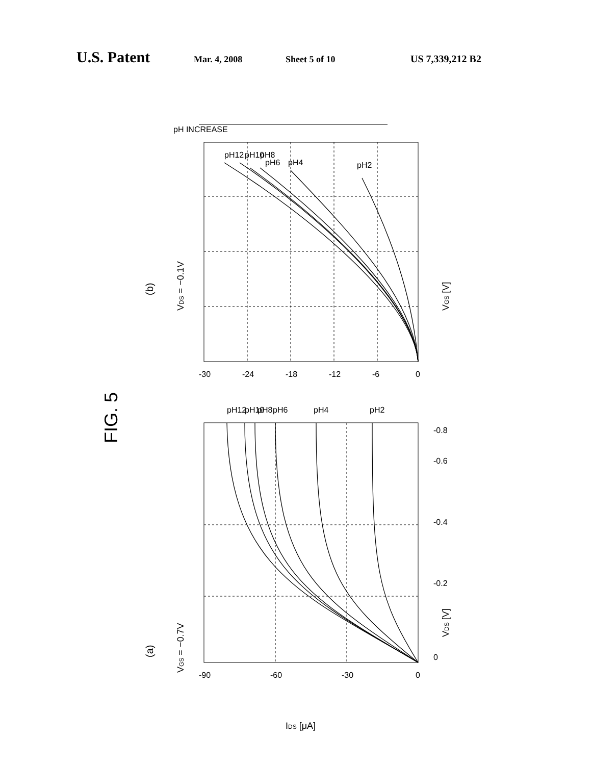U.S. Patent Mar. 4, 2008 Sheet 5 of 10 US 7,339,212 B2
FIG. 5
(b)
VDS = −0.1V
VGS [V]
pH12
pH10
pH8
pH6
pH4
pH2
-30
-24
-18
-12
-6
0
pH INCREASE
(a)
VGS = −0.7V
pH12
pH10
pH8
pH6
pH4
pH2
-90
-60
-30
0
IDS [μA]
VDS [V]
0
-0.2
-0.4
-0.6
-0.8